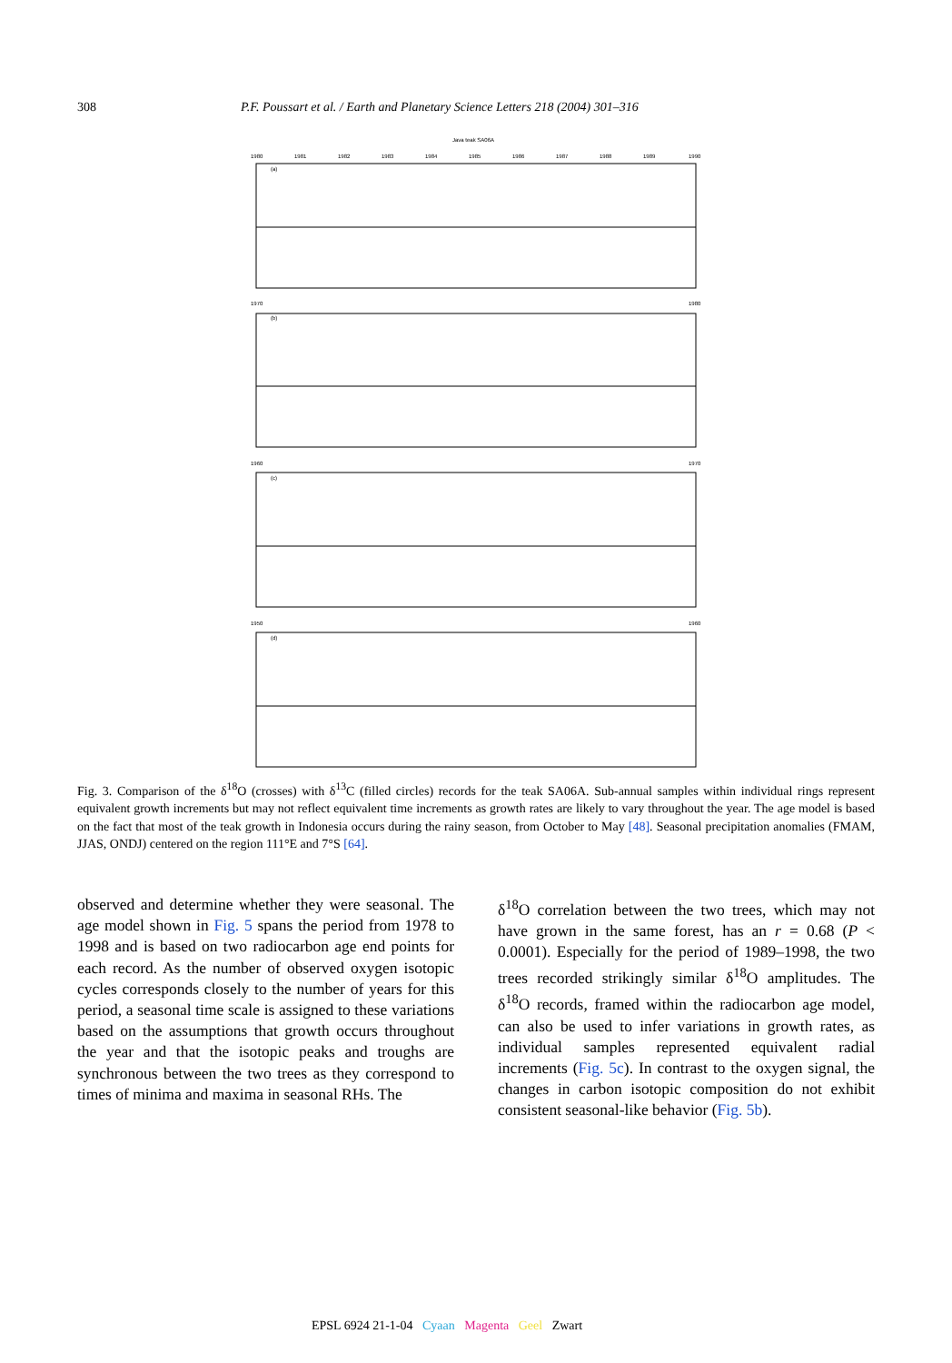308 P.F. Poussart et al. / Earth and Planetary Science Letters 218 (2004) 301–316
Java teak SA06A
1980
1981
1982
1983
1984
1985
1986
1987
1988
1989
1990
1970
1980
1960
1970
1950
1960
(a)
(b)
(c)
(d)
Fig. 3. Comparison of the δ<sup>18</sup>O (crosses) with δ<sup>13</sup>C (filled circles) records for the teak SA06A. Sub-annual samples within individual rings represent equivalent growth increments but may not reflect equivalent time increments as growth rates are likely to vary throughout the year. The age model is based on the fact that most of the teak growth in Indonesia occurs during the rainy season, from October to May [48]. Seasonal precipitation anomalies (FMAM, JJAS, ONDJ) centered on the region 111°E and 7°S [64].
observed and determine whether they were seasonal. The age model shown in Fig. 5 spans the period from 1978 to 1998 and is based on two radiocarbon age end points for each record. As the number of observed oxygen isotopic cycles corresponds closely to the number of years for this period, a seasonal time scale is assigned to these variations based on the assumptions that growth occurs throughout the year and that the isotopic peaks and troughs are synchronous between the two trees as they correspond to times of minima and maxima in seasonal RHs. The
δ<sup>18</sup>O correlation between the two trees, which may not have grown in the same forest, has an r = 0.68 (P < 0.0001). Especially for the period of 1989–1998, the two trees recorded strikingly similar δ<sup>18</sup>O amplitudes. The δ<sup>18</sup>O records, framed within the radiocarbon age model, can also be used to infer variations in growth rates, as individual samples represented equivalent radial increments (Fig. 5c). In contrast to the oxygen signal, the changes in carbon isotopic composition do not exhibit consistent seasonal-like behavior (Fig. 5b).
EPSL 6924 21-1-04 Cyaan Magenta Geel Zwart